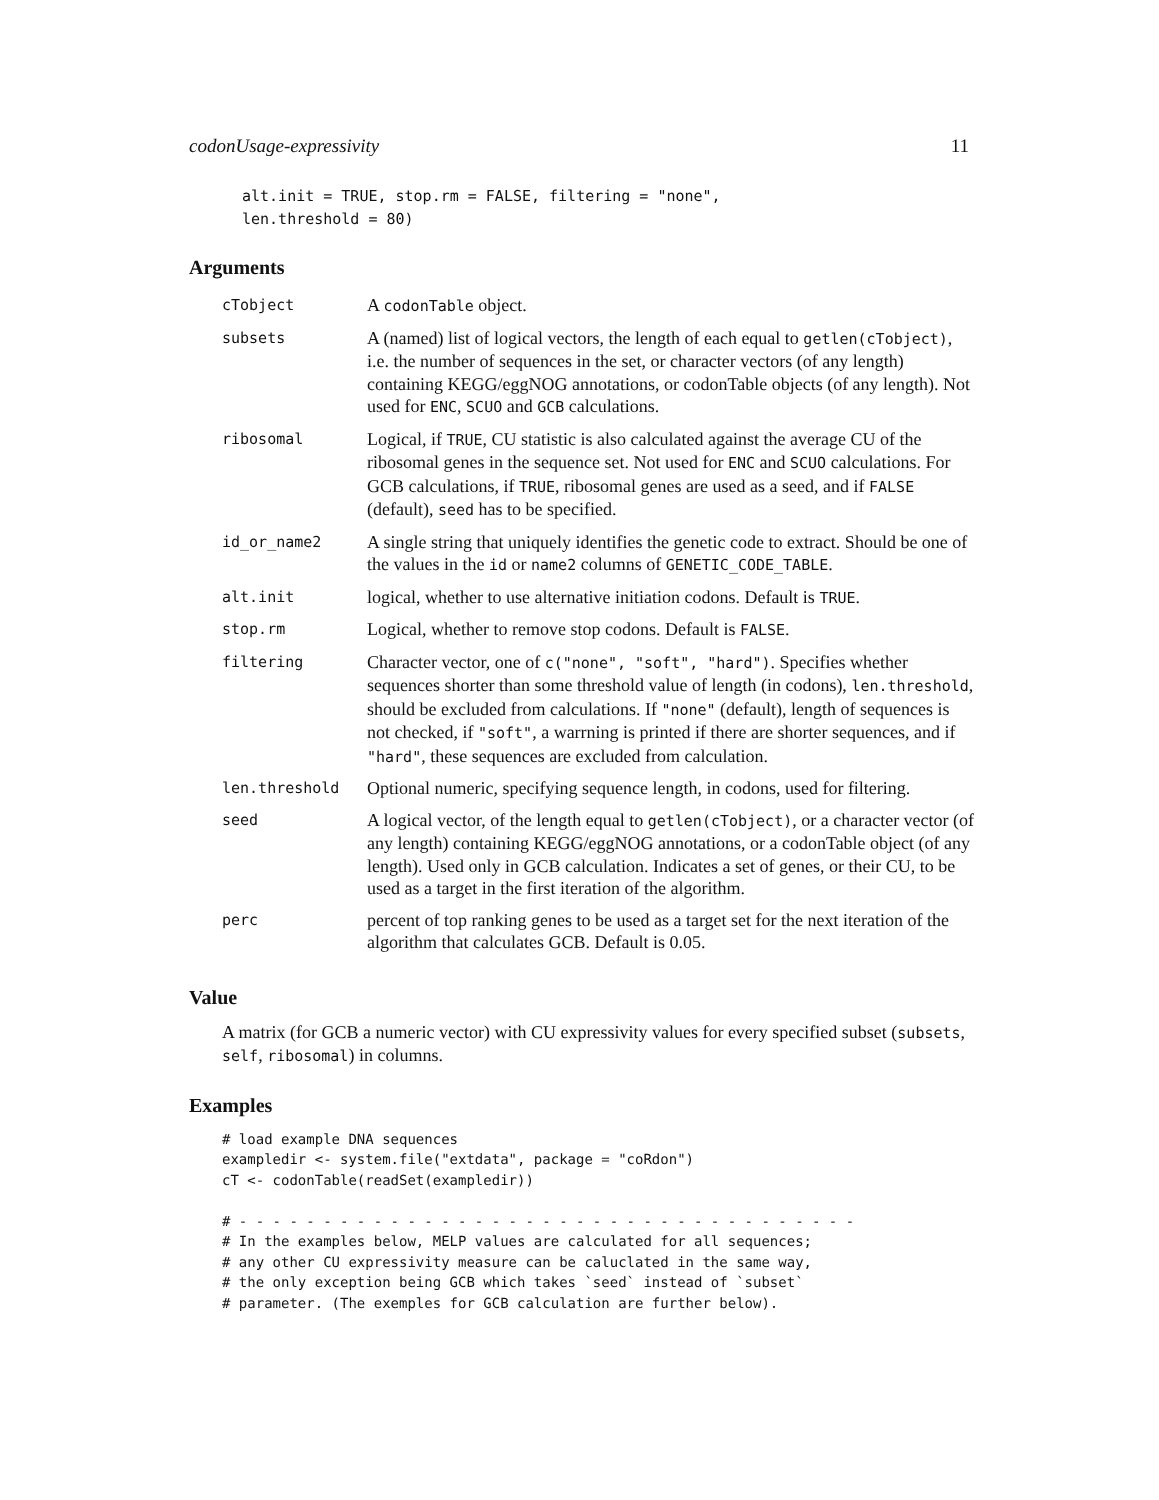codonUsage-expressivity 11
alt.init = TRUE, stop.rm = FALSE, filtering = "none",
len.threshold = 80)
Arguments
| cTobject | A codonTable object. |
| subsets | A (named) list of logical vectors, the length of each equal to getlen(cTobject) , i.e. the number of sequences in the set, or character vectors (of any length) containing KEGG/eggNOG annotations, or codonTable objects (of any length). Not used for ENC , SCUO and GCB calculations. |
| ribosomal | Logical, if TRUE , CU statistic is also calculated against the average CU of the ribosomal genes in the sequence set. Not used for ENC and SCUO calculations. For GCB calculations, if TRUE , ribosomal genes are used as a seed, and if FALSE (default), seed has to be specified. |
| id_or_name2 | A single string that uniquely identifies the genetic code to extract. Should be one of the values in the id or name2 columns of GENETIC_CODE_TABLE . |
| alt.init | logical, whether to use alternative initiation codons. Default is TRUE . |
| stop.rm | Logical, whether to remove stop codons. Default is FALSE . |
| filtering | Character vector, one of c("none", "soft", "hard") . Specifies whether sequences shorter than some threshold value of length (in codons), len.threshold , should be excluded from calculations. If "none" (default), length of sequences is not checked, if "soft" , a warrning is printed if there are shorter sequences, and if "hard" , these sequences are excluded from calculation. |
| len.threshold | Optional numeric, specifying sequence length, in codons, used for filtering. |
| seed | A logical vector, of the length equal to getlen(cTobject) , or a character vector (of any length) containing KEGG/eggNOG annotations, or a codonTable object (of any length). Used only in GCB calculation. Indicates a set of genes, or their CU, to be used as a target in the first iteration of the algorithm. |
| perc | percent of top ranking genes to be used as a target set for the next iteration of the algorithm that calculates GCB. Default is 0.05. |
Value
A matrix (for GCB a numeric vector) with CU expressivity values for every specified subset (subsets, self, ribosomal) in columns.
Examples
# load example DNA sequences
exampledir <- system.file("extdata", package = "coRdon")
cT <- codonTable(readSet(exampledir))

# - - - - - - - - - - - - - - - - - - - - - - - - - - - - - - - - - - - - -
# In the examples below, MELP values are calculated for all sequences;
# any other CU expressivity measure can be caluclated in the same way,
# the only exception being GCB which takes `seed` instead of `subset`
# parameter. (The exemples for GCB calculation are further below).